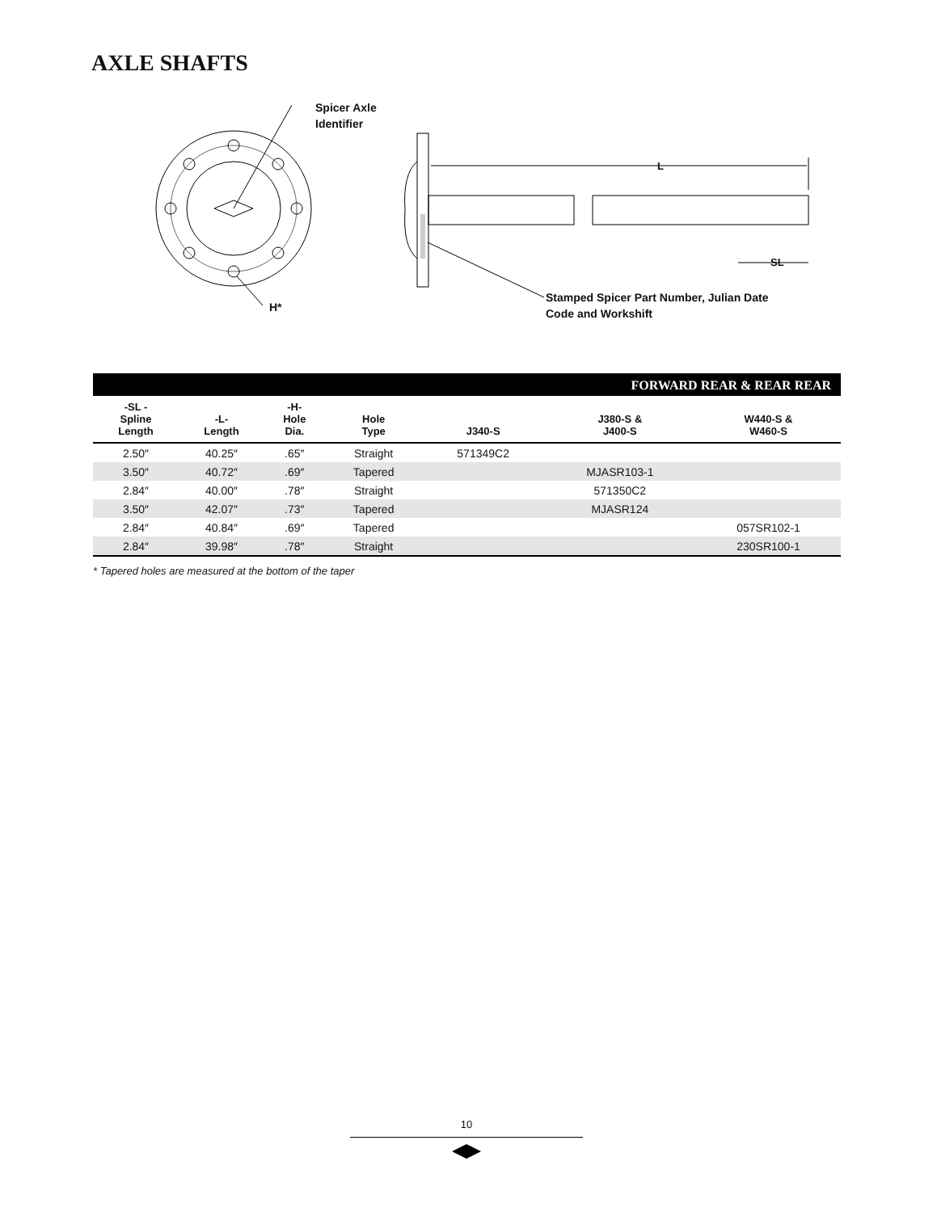AXLE SHAFTS
Spicer Axle
Identifier
L
SL
H*
Stamped Spicer Part Number, Julian Date
Code and Workshift
FORWARD REAR & REAR REAR
| -SL - Spline Length | -L- Length | -H- Hole Dia. | Hole Type | J340-S | J380-S & J400-S | W440-S & W460-S |
| --- | --- | --- | --- | --- | --- | --- |
| 2.50″ | 40.25″ | .65″ | Straight | 571349C2 | | |
| 3.50″ | 40.72″ | .69″ | Tapered | | MJASR103-1 | |
| 2.84″ | 40.00″ | .78″ | Straight | | 571350C2 | |
| 3.50″ | 42.07″ | .73″ | Tapered | | MJASR124 | |
| 2.84″ | 40.84″ | .69″ | Tapered | | | 057SR102-1 |
| 2.84″ | 39.98″ | .78″ | Straight | | | 230SR100-1 |
* Tapered holes are measured at the bottom of the taper
10